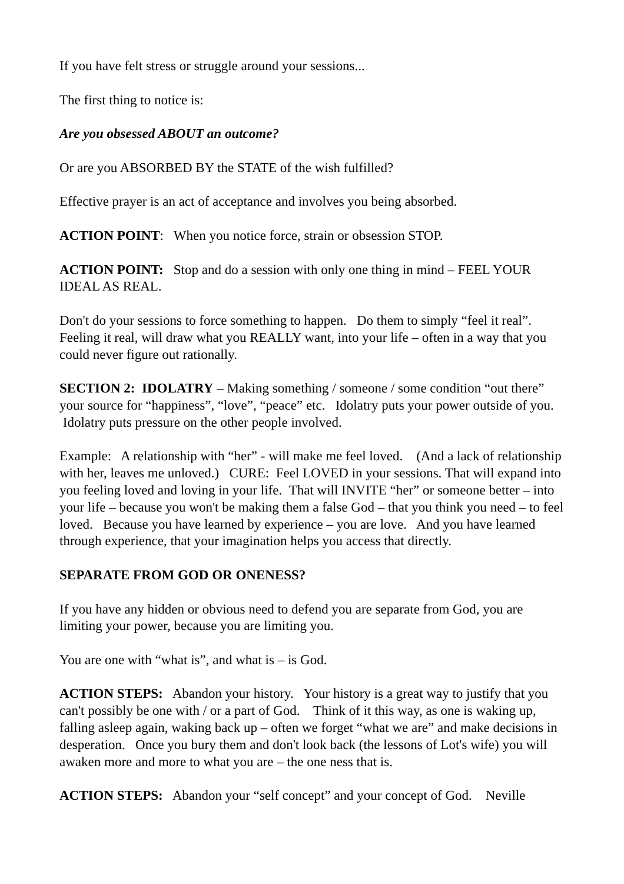If you have felt stress or struggle around your sessions...
The first thing to notice is:
Are you obsessed ABOUT an outcome?
Or are you ABSORBED BY the STATE of the wish fulfilled?
Effective prayer is an act of acceptance and involves you being absorbed.
ACTION POINT: When you notice force, strain or obsession STOP.
ACTION POINT: Stop and do a session with only one thing in mind – FEEL YOUR IDEAL AS REAL.
Don't do your sessions to force something to happen. Do them to simply “feel it real”. Feeling it real, will draw what you REALLY want, into your life – often in a way that you could never figure out rationally.
SECTION 2: IDOLATRY – Making something / someone / some condition “out there” your source for “happiness”, “love”, “peace” etc. Idolatry puts your power outside of you. Idolatry puts pressure on the other people involved.
Example: A relationship with “her” - will make me feel loved. (And a lack of relationship with her, leaves me unloved.) CURE: Feel LOVED in your sessions. That will expand into you feeling loved and loving in your life. That will INVITE “her” or someone better – into your life – because you won't be making them a false God – that you think you need – to feel loved. Because you have learned by experience – you are love. And you have learned through experience, that your imagination helps you access that directly.
SEPARATE FROM GOD OR ONENESS?
If you have any hidden or obvious need to defend you are separate from God, you are limiting your power, because you are limiting you.
You are one with “what is”, and what is – is God.
ACTION STEPS: Abandon your history. Your history is a great way to justify that you can't possibly be one with / or a part of God. Think of it this way, as one is waking up, falling asleep again, waking back up – often we forget “what we are” and make decisions in desperation. Once you bury them and don't look back (the lessons of Lot's wife) you will awaken more and more to what you are – the one ness that is.
ACTION STEPS: Abandon your “self concept” and your concept of God. Neville